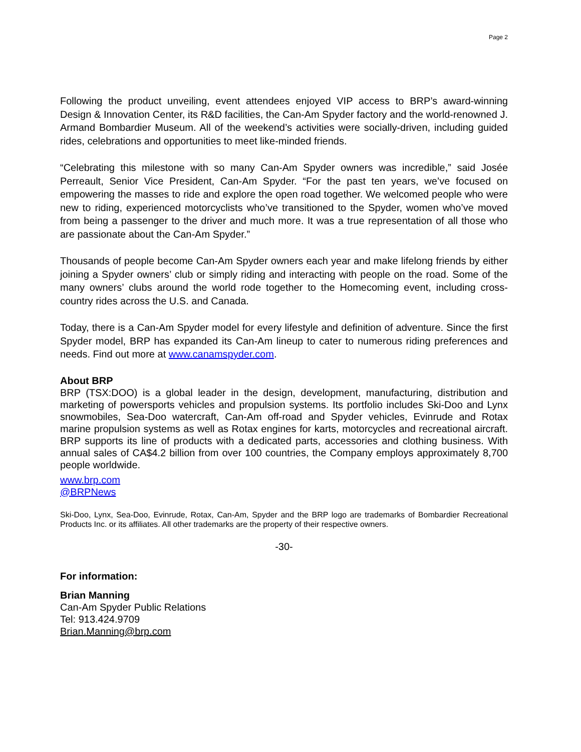Page 2
Following the product unveiling, event attendees enjoyed VIP access to BRP’s award-winning Design & Innovation Center, its R&D facilities, the Can-Am Spyder factory and the world-renowned J. Armand Bombardier Museum. All of the weekend’s activities were socially-driven, including guided rides, celebrations and opportunities to meet like-minded friends.
“Celebrating this milestone with so many Can-Am Spyder owners was incredible,” said Josée Perreault, Senior Vice President, Can-Am Spyder. “For the past ten years, we’ve focused on empowering the masses to ride and explore the open road together. We welcomed people who were new to riding, experienced motorcyclists who’ve transitioned to the Spyder, women who’ve moved from being a passenger to the driver and much more. It was a true representation of all those who are passionate about the Can-Am Spyder.”
Thousands of people become Can-Am Spyder owners each year and make lifelong friends by either joining a Spyder owners’ club or simply riding and interacting with people on the road. Some of the many owners’ clubs around the world rode together to the Homecoming event, including cross-country rides across the U.S. and Canada.
Today, there is a Can-Am Spyder model for every lifestyle and definition of adventure. Since the first Spyder model, BRP has expanded its Can-Am lineup to cater to numerous riding preferences and needs. Find out more at www.canamspyder.com.
About BRP
BRP (TSX:DOO) is a global leader in the design, development, manufacturing, distribution and marketing of powersports vehicles and propulsion systems. Its portfolio includes Ski-Doo and Lynx snowmobiles, Sea-Doo watercraft, Can-Am off-road and Spyder vehicles, Evinrude and Rotax marine propulsion systems as well as Rotax engines for karts, motorcycles and recreational aircraft. BRP supports its line of products with a dedicated parts, accessories and clothing business. With annual sales of CA$4.2 billion from over 100 countries, the Company employs approximately 8,700 people worldwide.
www.brp.com
@BRPNews
Ski-Doo, Lynx, Sea-Doo, Evinrude, Rotax, Can-Am, Spyder and the BRP logo are trademarks of Bombardier Recreational Products Inc. or its affiliates. All other trademarks are the property of their respective owners.
-30-
For information:
Brian Manning
Can-Am Spyder Public Relations
Tel: 913.424.9709
Brian.Manning@brp.com